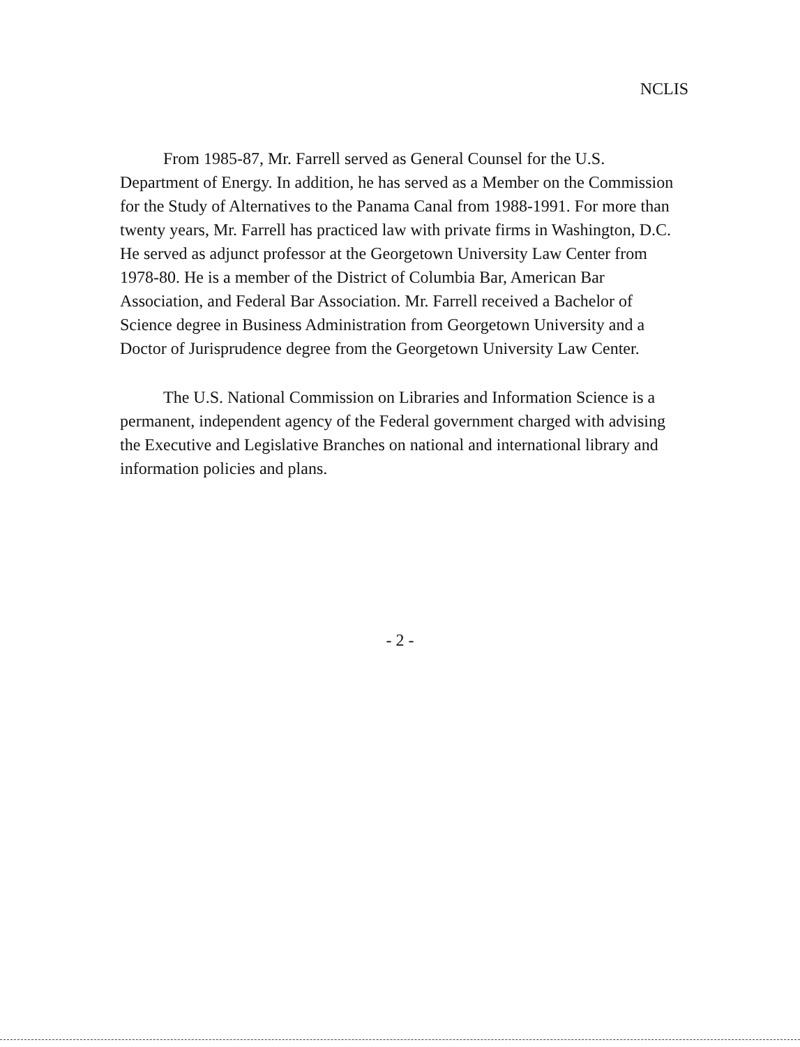NCLIS
From 1985-87, Mr. Farrell served as General Counsel for the U.S. Department of Energy. In addition, he has served as a Member on the Commission for the Study of Alternatives to the Panama Canal from 1988-1991. For more than twenty years, Mr. Farrell has practiced law with private firms in Washington, D.C. He served as adjunct professor at the Georgetown University Law Center from 1978-80. He is a member of the District of Columbia Bar, American Bar Association, and Federal Bar Association. Mr. Farrell received a Bachelor of Science degree in Business Administration from Georgetown University and a Doctor of Jurisprudence degree from the Georgetown University Law Center.
The U.S. National Commission on Libraries and Information Science is a permanent, independent agency of the Federal government charged with advising the Executive and Legislative Branches on national and international library and information policies and plans.
- 2 -